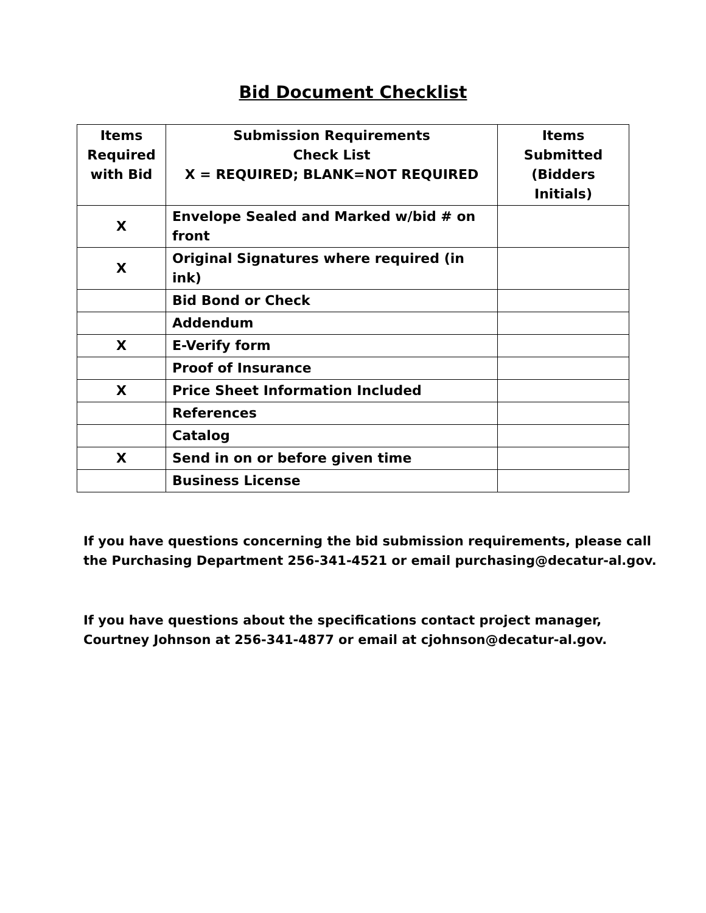Bid Document Checklist
| Items Required with Bid | Submission Requirements Check List X = REQUIRED; BLANK=NOT REQUIRED | Items Submitted (Bidders Initials) |
| --- | --- | --- |
| X | Envelope Sealed and Marked w/bid # on front | |
| X | Original Signatures where required (in ink) | |
| | Bid Bond or Check | |
| | Addendum | |
| X | E-Verify form | |
| | Proof of Insurance | |
| X | Price Sheet Information Included | |
| | References | |
| | Catalog | |
| X | Send in on or before given time | |
| | Business License | |
If you have questions concerning the bid submission requirements, please call
the Purchasing Department 256-341-4521 or email purchasing@decatur-al.gov.
If you have questions about the specifications contact project manager,
Courtney Johnson at 256-341-4877 or email at cjohnson@decatur-al.gov.